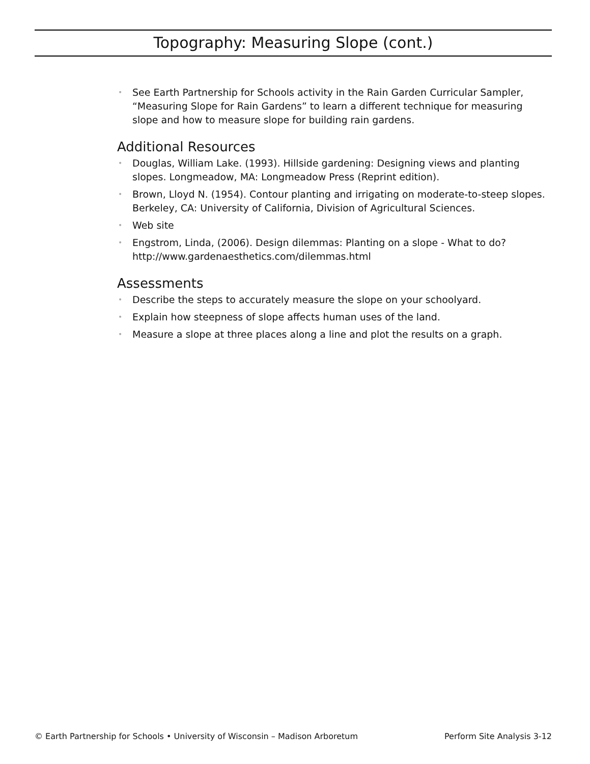Topography: Measuring Slope (cont.)
• See Earth Partnership for Schools activity in the Rain Garden Curricular Sampler, “Measuring Slope for Rain Gardens” to learn a different technique for measuring slope and how to measure slope for building rain gardens.
Additional Resources
• Douglas, William Lake. (1993). Hillside gardening: Designing views and planting slopes. Longmeadow, MA: Longmeadow Press (Reprint edition).
• Brown, Lloyd N. (1954). Contour planting and irrigating on moderate-to-steep slopes. Berkeley, CA: University of California, Division of Agricultural Sciences.
• Web site
• Engstrom, Linda, (2006). Design dilemmas: Planting on a slope - What to do? http://www.gardenaesthetics.com/dilemmas.html
Assessments
• Describe the steps to accurately measure the slope on your schoolyard.
• Explain how steepness of slope affects human uses of the land.
• Measure a slope at three places along a line and plot the results on a graph.
© Earth Partnership for Schools • University of Wisconsin – Madison Arboretum Perform Site Analysis 3-12